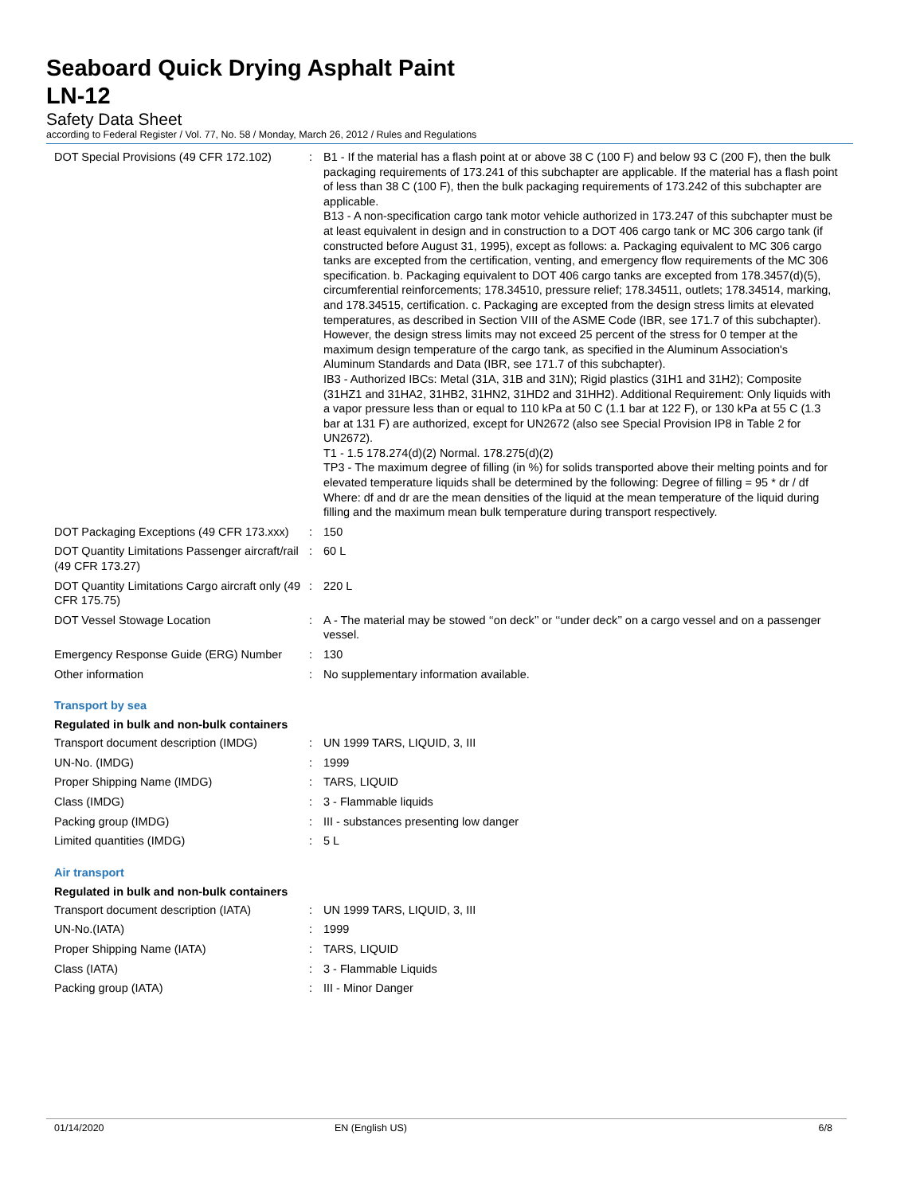Seaboard Quick Drying Asphalt Paint
LN-12
Safety Data Sheet
according to Federal Register / Vol. 77, No. 58 / Monday, March 26, 2012 / Rules and Regulations
| DOT Special Provisions (49 CFR 172.102) | : | B1 - If the material has a flash point at or above 38 C (100 F) and below 93 C (200 F), then the bulk packaging requirements of 173.241 of this subchapter are applicable. If the material has a flash point of less than 38 C (100 F), then the bulk packaging requirements of 173.242 of this subchapter are applicable. B13 - A non-specification cargo tank motor vehicle authorized in 173.247 of this subchapter must be at least equivalent in design and in construction to a DOT 406 cargo tank or MC 306 cargo tank (if constructed before August 31, 1995), except as follows: a. Packaging equivalent to MC 306 cargo tanks are excepted from the certification, venting, and emergency flow requirements of the MC 306 specification. b. Packaging equivalent to DOT 406 cargo tanks are excepted from 178.3457(d)(5), circumferential reinforcements; 178.34510, pressure relief; 178.34511, outlets; 178.34514, marking, and 178.34515, certification. c. Packaging are excepted from the design stress limits at elevated temperatures, as described in Section VIII of the ASME Code (IBR, see 171.7 of this subchapter). However, the design stress limits may not exceed 25 percent of the stress for 0 temper at the maximum design temperature of the cargo tank, as specified in the Aluminum Association's Aluminum Standards and Data (IBR, see 171.7 of this subchapter). IB3 - Authorized IBCs: Metal (31A, 31B and 31N); Rigid plastics (31H1 and 31H2); Composite (31HZ1 and 31HA2, 31HB2, 31HN2, 31HD2 and 31HH2). Additional Requirement: Only liquids with a vapor pressure less than or equal to 110 kPa at 50 C (1.1 bar at 122 F), or 130 kPa at 55 C (1.3 bar at 131 F) are authorized, except for UN2672 (also see Special Provision IP8 in Table 2 for UN2672). T1 - 1.5 178.274(d)(2) Normal. 178.275(d)(2) TP3 - The maximum degree of filling (in %) for solids transported above their melting points and for elevated temperature liquids shall be determined by the following: Degree of filling = 95 * dr / df Where: df and dr are the mean densities of the liquid at the mean temperature of the liquid during filling and the maximum mean bulk temperature during transport respectively. |
| DOT Packaging Exceptions (49 CFR 173.xxx) | : | 150 |
| DOT Quantity Limitations Passenger aircraft/rail (49 CFR 173.27) | : | 60 L |
| DOT Quantity Limitations Cargo aircraft only (49 CFR 175.75) | : | 220 L |
| DOT Vessel Stowage Location | : | A - The material may be stowed ‘‘on deck’’ or ‘‘under deck’’ on a cargo vessel and on a passenger vessel. |
| Emergency Response Guide (ERG) Number | : | 130 |
| Other information | : | No supplementary information available. |
Transport by sea
Regulated in bulk and non-bulk containers
| Transport document description (IMDG) | : | UN 1999 TARS, LIQUID, 3, III |
| UN-No. (IMDG) | : | 1999 |
| Proper Shipping Name (IMDG) | : | TARS, LIQUID |
| Class (IMDG) | : | 3 - Flammable liquids |
| Packing group (IMDG) | : | III - substances presenting low danger |
| Limited quantities (IMDG) | : | 5 L |
Air transport
Regulated in bulk and non-bulk containers
| Transport document description (IATA) | : | UN 1999 TARS, LIQUID, 3, III |
| UN-No.(IATA) | : | 1999 |
| Proper Shipping Name (IATA) | : | TARS, LIQUID |
| Class (IATA) | : | 3 - Flammable Liquids |
| Packing group (IATA) | : | III - Minor Danger |
01/14/2020 EN (English US) 6/8